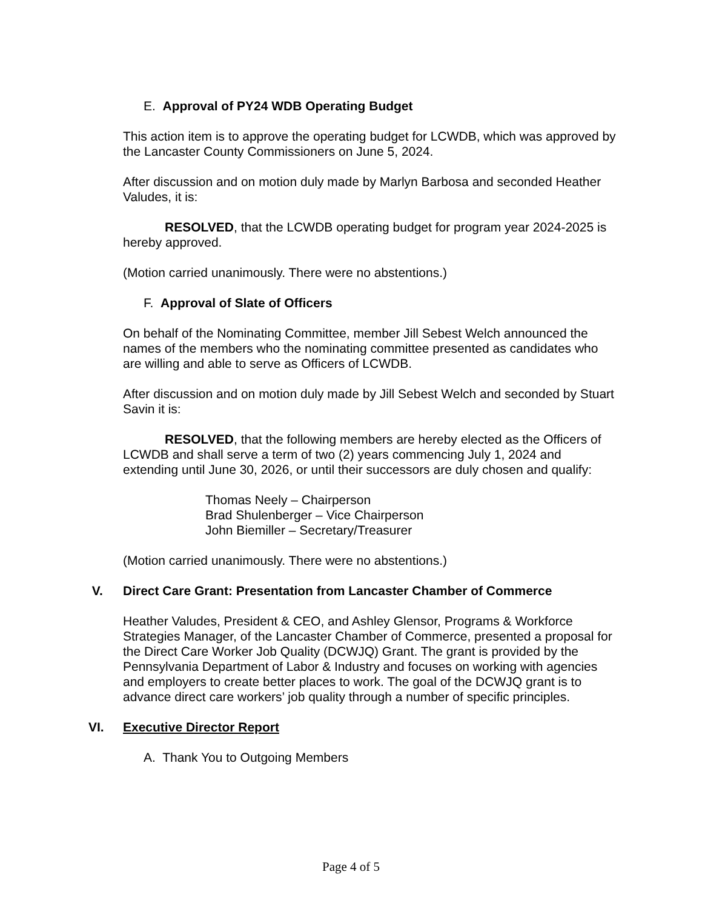E. Approval of PY24 WDB Operating Budget
This action item is to approve the operating budget for LCWDB, which was approved by the Lancaster County Commissioners on June 5, 2024.
After discussion and on motion duly made by Marlyn Barbosa and seconded Heather Valudes, it is:
RESOLVED, that the LCWDB operating budget for program year 2024-2025 is hereby approved.
(Motion carried unanimously. There were no abstentions.)
F. Approval of Slate of Officers
On behalf of the Nominating Committee, member Jill Sebest Welch announced the names of the members who the nominating committee presented as candidates who are willing and able to serve as Officers of LCWDB.
After discussion and on motion duly made by Jill Sebest Welch and seconded by Stuart Savin it is:
RESOLVED, that the following members are hereby elected as the Officers of LCWDB and shall serve a term of two (2) years commencing July 1, 2024 and extending until June 30, 2026, or until their successors are duly chosen and qualify:
Thomas Neely – Chairperson
Brad Shulenberger – Vice Chairperson
John Biemiller – Secretary/Treasurer
(Motion carried unanimously. There were no abstentions.)
V. Direct Care Grant: Presentation from Lancaster Chamber of Commerce
Heather Valudes, President & CEO, and Ashley Glensor, Programs & Workforce Strategies Manager, of the Lancaster Chamber of Commerce, presented a proposal for the Direct Care Worker Job Quality (DCWJQ) Grant. The grant is provided by the Pennsylvania Department of Labor & Industry and focuses on working with agencies and employers to create better places to work. The goal of the DCWJQ grant is to advance direct care workers’ job quality through a number of specific principles.
VI. Executive Director Report
A. Thank You to Outgoing Members
Page 4 of 5